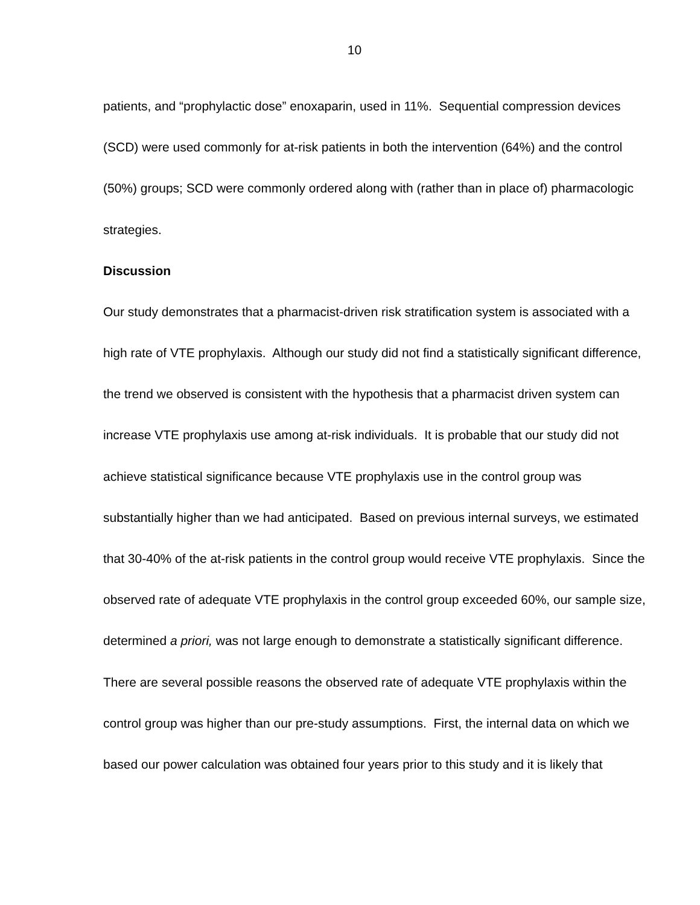10
patients, and “prophylactic dose” enoxaparin, used in 11%. Sequential compression devices (SCD) were used commonly for at-risk patients in both the intervention (64%) and the control (50%) groups; SCD were commonly ordered along with (rather than in place of) pharmacologic strategies.
Discussion
Our study demonstrates that a pharmacist-driven risk stratification system is associated with a high rate of VTE prophylaxis. Although our study did not find a statistically significant difference, the trend we observed is consistent with the hypothesis that a pharmacist driven system can increase VTE prophylaxis use among at-risk individuals. It is probable that our study did not achieve statistical significance because VTE prophylaxis use in the control group was substantially higher than we had anticipated. Based on previous internal surveys, we estimated that 30-40% of the at-risk patients in the control group would receive VTE prophylaxis. Since the observed rate of adequate VTE prophylaxis in the control group exceeded 60%, our sample size, determined a priori, was not large enough to demonstrate a statistically significant difference. There are several possible reasons the observed rate of adequate VTE prophylaxis within the control group was higher than our pre-study assumptions. First, the internal data on which we based our power calculation was obtained four years prior to this study and it is likely that